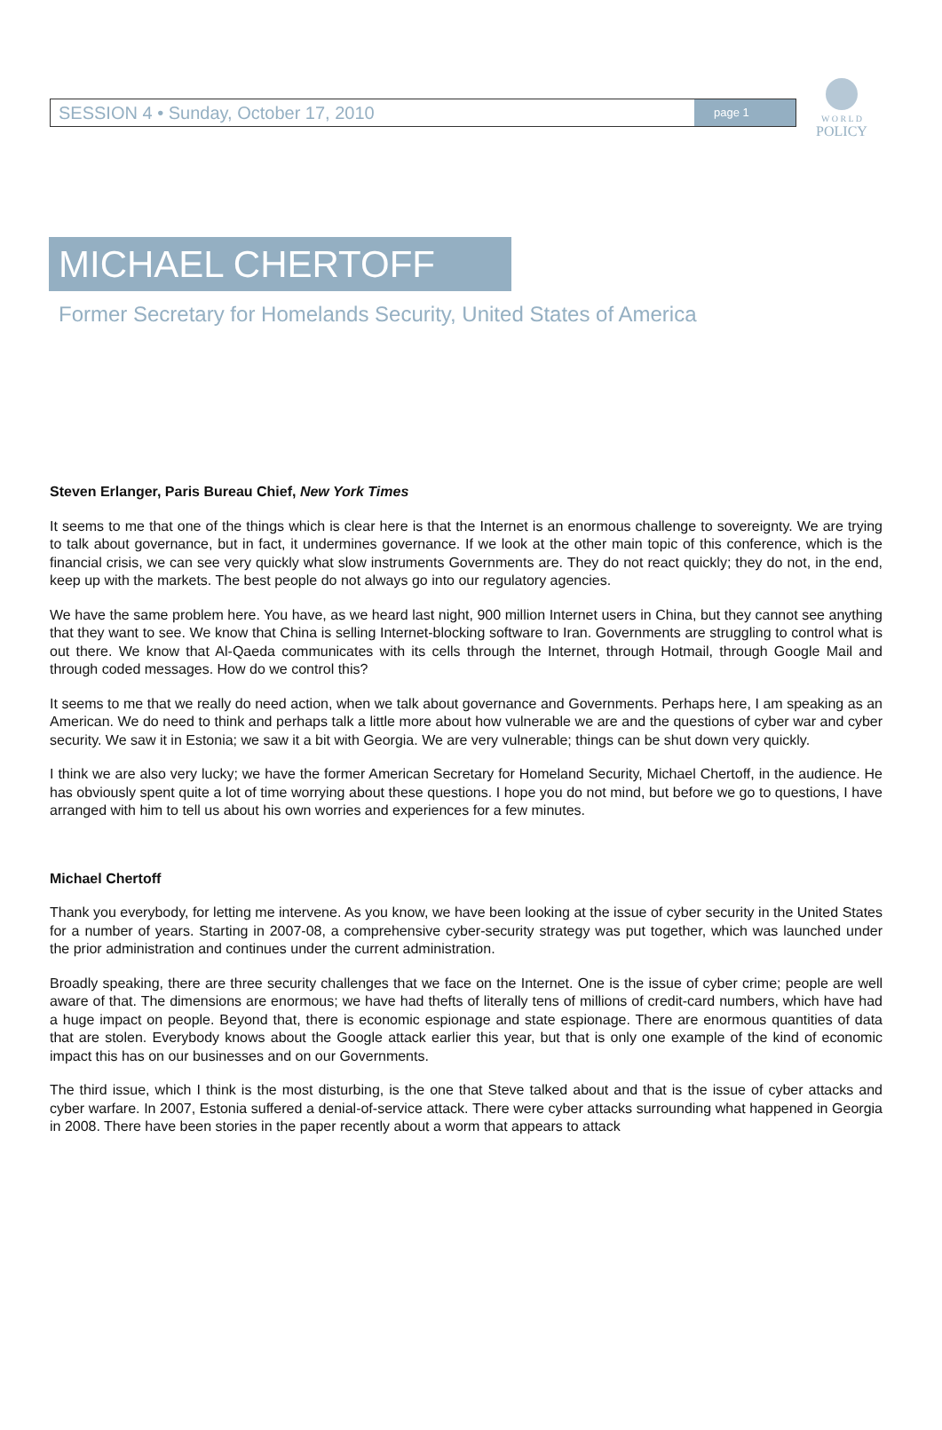SESSION 4 • Sunday, October 17, 2010 page 1
W O R L D
POLICY
MICHAEL CHERTOFF
Former Secretary for Homelands Security, United States of America
Steven Erlanger, Paris Bureau Chief, New York Times
It seems to me that one of the things which is clear here is that the Internet is an enormous challenge to sovereignty. We are trying to talk about governance, but in fact, it undermines governance. If we look at the other main topic of this conference, which is the financial crisis, we can see very quickly what slow instruments Governments are. They do not react quickly; they do not, in the end, keep up with the markets. The best people do not always go into our regulatory agencies.
We have the same problem here. You have, as we heard last night, 900 million Internet users in China, but they cannot see anything that they want to see. We know that China is selling Internet-blocking software to Iran. Governments are struggling to control what is out there. We know that Al-Qaeda communicates with its cells through the Internet, through Hotmail, through Google Mail and through coded messages. How do we control this?
It seems to me that we really do need action, when we talk about governance and Governments. Perhaps here, I am speaking as an American. We do need to think and perhaps talk a little more about how vulnerable we are and the questions of cyber war and cyber security. We saw it in Estonia; we saw it a bit with Georgia. We are very vulnerable; things can be shut down very quickly.
I think we are also very lucky; we have the former American Secretary for Homeland Security, Michael Chertoff, in the audience. He has obviously spent quite a lot of time worrying about these questions. I hope you do not mind, but before we go to questions, I have arranged with him to tell us about his own worries and experiences for a few minutes.
Michael Chertoff
Thank you everybody, for letting me intervene. As you know, we have been looking at the issue of cyber security in the United States for a number of years. Starting in 2007-08, a comprehensive cyber-security strategy was put together, which was launched under the prior administration and continues under the current administration.
Broadly speaking, there are three security challenges that we face on the Internet. One is the issue of cyber crime; people are well aware of that. The dimensions are enormous; we have had thefts of literally tens of millions of credit-card numbers, which have had a huge impact on people. Beyond that, there is economic espionage and state espionage. There are enormous quantities of data that are stolen. Everybody knows about the Google attack earlier this year, but that is only one example of the kind of economic impact this has on our businesses and on our Governments.
The third issue, which I think is the most disturbing, is the one that Steve talked about and that is the issue of cyber attacks and cyber warfare. In 2007, Estonia suffered a denial-of-service attack. There were cyber attacks surrounding what happened in Georgia in 2008. There have been stories in the paper recently about a worm that appears to attack